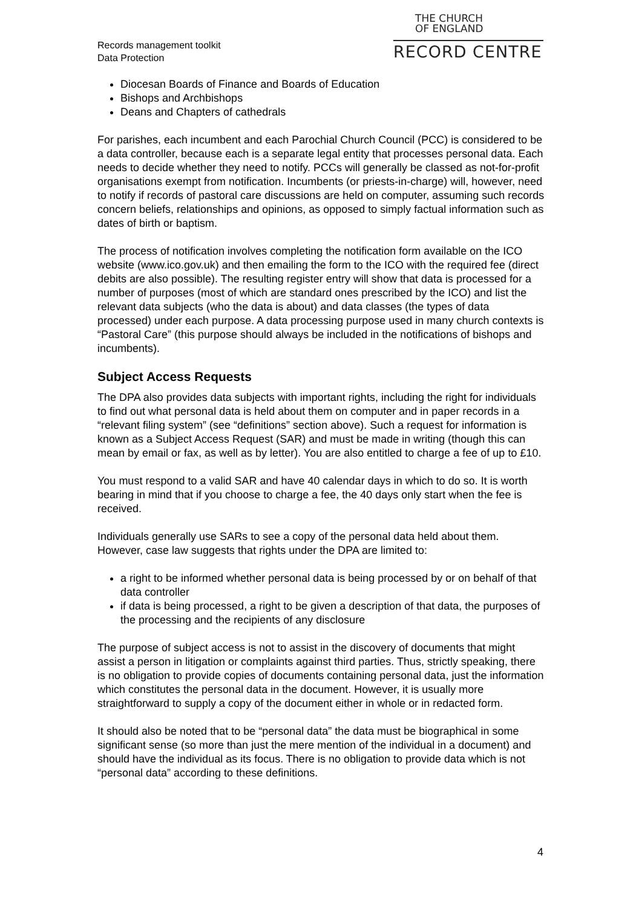Records management toolkit
Data Protection
THE CHURCH
OF ENGLAND
RECORD CENTRE
Diocesan Boards of Finance and Boards of Education
Bishops and Archbishops
Deans and Chapters of cathedrals
For parishes, each incumbent and each Parochial Church Council (PCC) is considered to be a data controller, because each is a separate legal entity that processes personal data. Each needs to decide whether they need to notify. PCCs will generally be classed as not-for-profit organisations exempt from notification. Incumbents (or priests-in-charge) will, however, need to notify if records of pastoral care discussions are held on computer, assuming such records concern beliefs, relationships and opinions, as opposed to simply factual information such as dates of birth or baptism.
The process of notification involves completing the notification form available on the ICO website (www.ico.gov.uk) and then emailing the form to the ICO with the required fee (direct debits are also possible). The resulting register entry will show that data is processed for a number of purposes (most of which are standard ones prescribed by the ICO) and list the relevant data subjects (who the data is about) and data classes (the types of data processed) under each purpose. A data processing purpose used in many church contexts is “Pastoral Care” (this purpose should always be included in the notifications of bishops and incumbents).
Subject Access Requests
The DPA also provides data subjects with important rights, including the right for individuals to find out what personal data is held about them on computer and in paper records in a “relevant filing system” (see “definitions” section above). Such a request for information is known as a Subject Access Request (SAR) and must be made in writing (though this can mean by email or fax, as well as by letter). You are also entitled to charge a fee of up to £10.
You must respond to a valid SAR and have 40 calendar days in which to do so. It is worth bearing in mind that if you choose to charge a fee, the 40 days only start when the fee is received.
Individuals generally use SARs to see a copy of the personal data held about them. However, case law suggests that rights under the DPA are limited to:
a right to be informed whether personal data is being processed by or on behalf of that data controller
if data is being processed, a right to be given a description of that data, the purposes of the processing and the recipients of any disclosure
The purpose of subject access is not to assist in the discovery of documents that might assist a person in litigation or complaints against third parties. Thus, strictly speaking, there is no obligation to provide copies of documents containing personal data, just the information which constitutes the personal data in the document. However, it is usually more straightforward to supply a copy of the document either in whole or in redacted form.
It should also be noted that to be “personal data” the data must be biographical in some significant sense (so more than just the mere mention of the individual in a document) and should have the individual as its focus. There is no obligation to provide data which is not “personal data” according to these definitions.
4